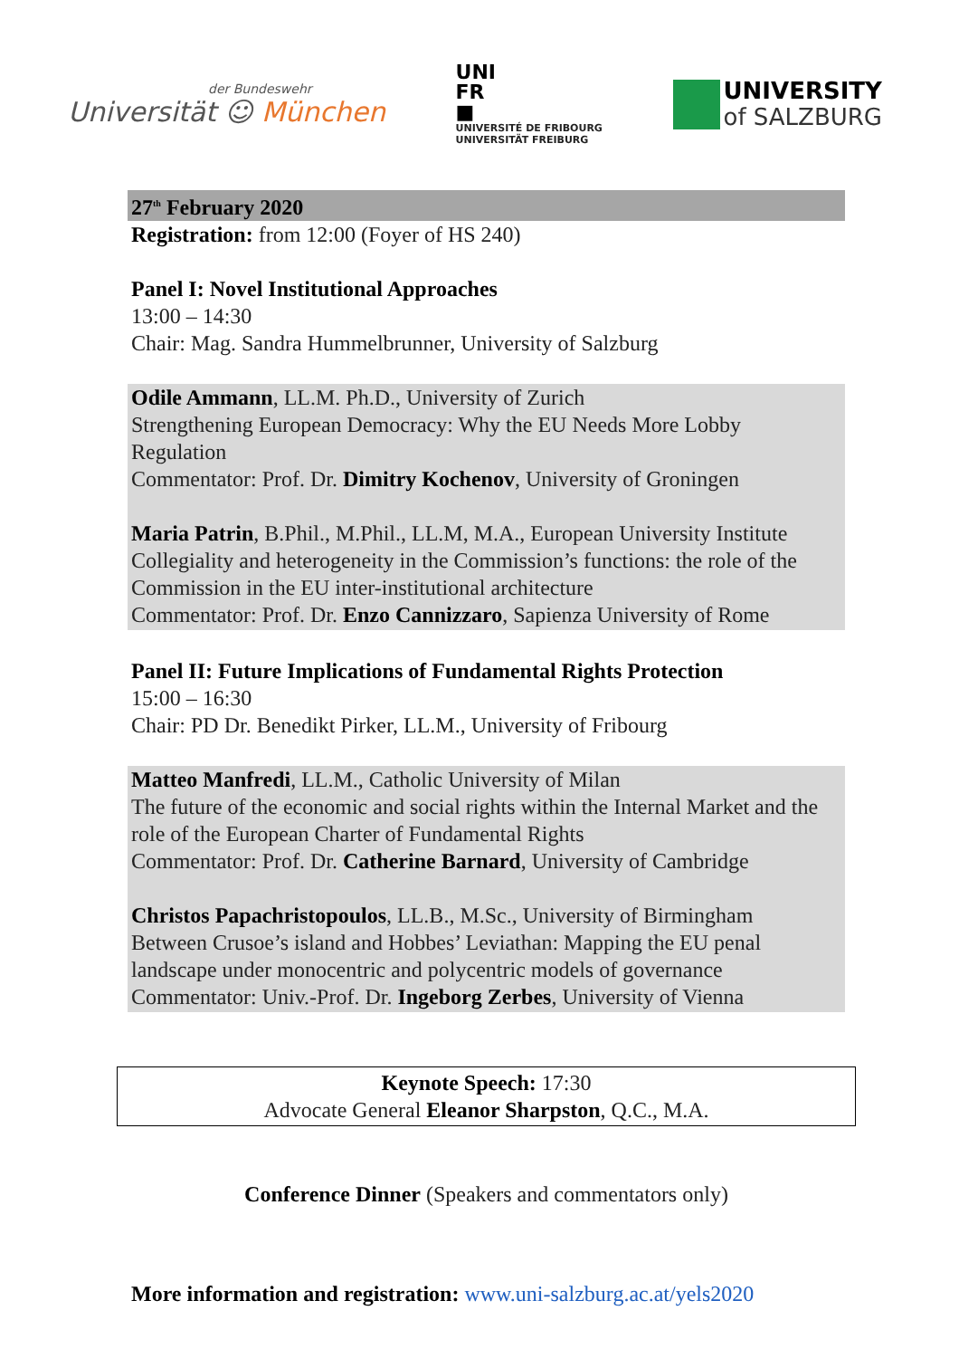der Bundeswehr
Universität ☺ München
UNI
FR
■
UNIVERSITÉ DE FRIBOURG
UNIVERSITÄT FREIBURG
UNIVERSITY
of SALZBURG
27<sup>th</sup> February 2020
Registration: from 12:00 (Foyer of HS 240)
Panel I: Novel Institutional Approaches
13:00 – 14:30
Chair: Mag. Sandra Hummelbrunner, University of Salzburg
Odile Ammann, LL.M. Ph.D., University of Zurich
Strengthening European Democracy: Why the EU Needs More Lobby Regulation
Commentator: Prof. Dr. Dimitry Kochenov, University of Groningen
Maria Patrin, B.Phil., M.Phil., LL.M, M.A., European University Institute
Collegiality and heterogeneity in the Commission’s functions: the role of the Commission in the EU inter-institutional architecture
Commentator: Prof. Dr. Enzo Cannizzaro, Sapienza University of Rome
Panel II: Future Implications of Fundamental Rights Protection
15:00 – 16:30
Chair: PD Dr. Benedikt Pirker, LL.M., University of Fribourg
Matteo Manfredi, LL.M., Catholic University of Milan
The future of the economic and social rights within the Internal Market and the role of the European Charter of Fundamental Rights
Commentator: Prof. Dr. Catherine Barnard, University of Cambridge
Christos Papachristopoulos, LL.B., M.Sc., University of Birmingham
Between Crusoe’s island and Hobbes’ Leviathan: Mapping the EU penal landscape under monocentric and polycentric models of governance
Commentator: Univ.-Prof. Dr. Ingeborg Zerbes, University of Vienna
Keynote Speech: 17:30
Advocate General Eleanor Sharpston, Q.C., M.A.
Conference Dinner (Speakers and commentators only)
More information and registration: www.uni-salzburg.ac.at/yels2020